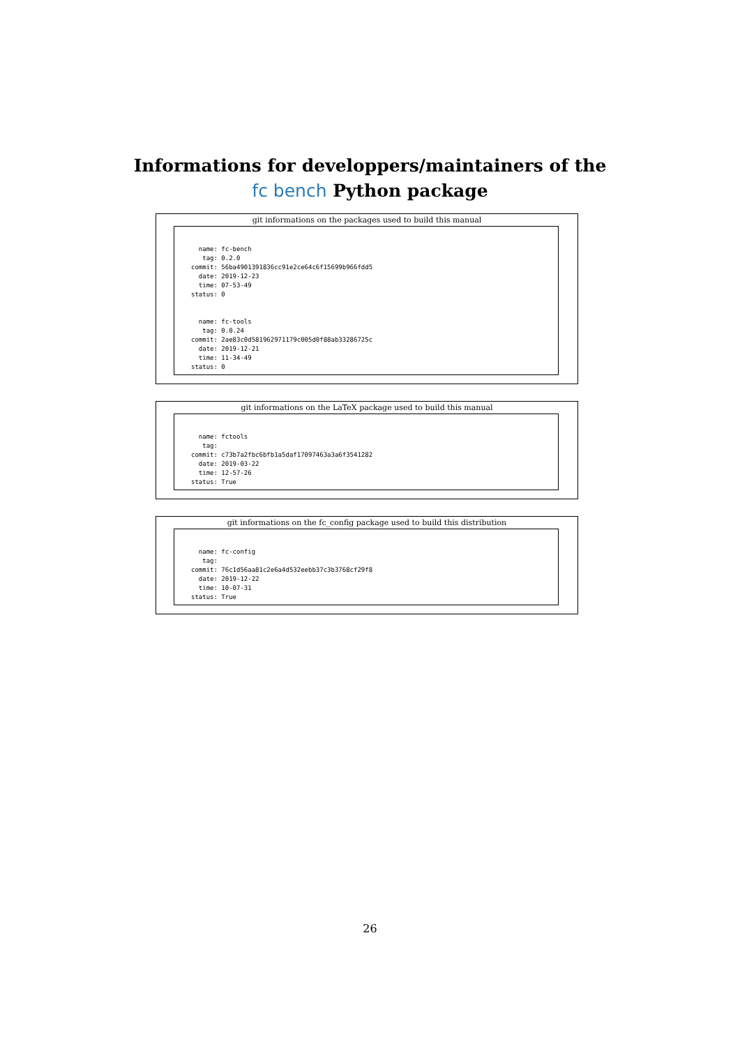Informations for developpers/maintainers of the
fc bench Python package
git informations on the packages used to build this manual
  name: fc-bench
   tag: 0.2.0
commit: 56ba4901391836cc91e2ce64c6f15699b966fdd5
  date: 2019-12-23
  time: 07-53-49
status: 0


  name: fc-tools
   tag: 0.0.24
commit: 2ae83c0d581962971179c005d0f88ab33286725c
  date: 2019-12-21
  time: 11-34-49
status: 0
git informations on the LaTeX package used to build this manual
  name: fctools
   tag:
commit: c73b7a2fbc6bfb1a5daf17097463a3a6f3541282
  date: 2019-03-22
  time: 12-57-26
status: True
git informations on the fc_config package used to build this distribution
  name: fc-config
   tag:
commit: 76c1d56aa81c2e6a4d532eebb37c3b3768cf29f8
  date: 2019-12-22
  time: 10-07-31
status: True
26